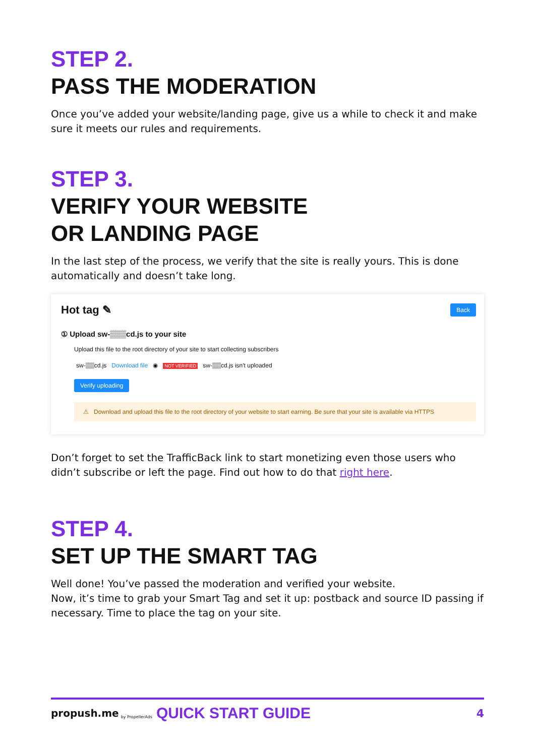STEP 2.
PASS THE MODERATION
Once you’ve added your website/landing page, give us a while to check it and make sure it meets our rules and requirements.
STEP 3.
VERIFY YOUR WEBSITE
OR LANDING PAGE
In the last step of the process, we verify that the site is really yours. This is done automatically and doesn’t take long.
Hot tag ✎ Back
① Upload sw-▒▒▒cd.js to your site
Upload this file to the root directory of your site to start collecting subscribers
sw-▒▒cd.js Download file ◉ NOT VERIFIED sw-▒▒cd.js isn't uploaded
Verify uploading
⚠ Download and upload this file to the root directory of your website to start earning. Be sure that your site is available via HTTPS
Don’t forget to set the TrafficBack link to start monetizing even those users who didn’t subscribe or left the page. Find out how to do that right here.
STEP 4.
SET UP THE SMART TAG
Well done! You’ve passed the moderation and verified your website.
Now, it’s time to grab your Smart Tag and set it up: postback and source ID passing if necessary. Time to place the tag on your site.
propush.me by PropellerAds QUICK START GUIDE 4